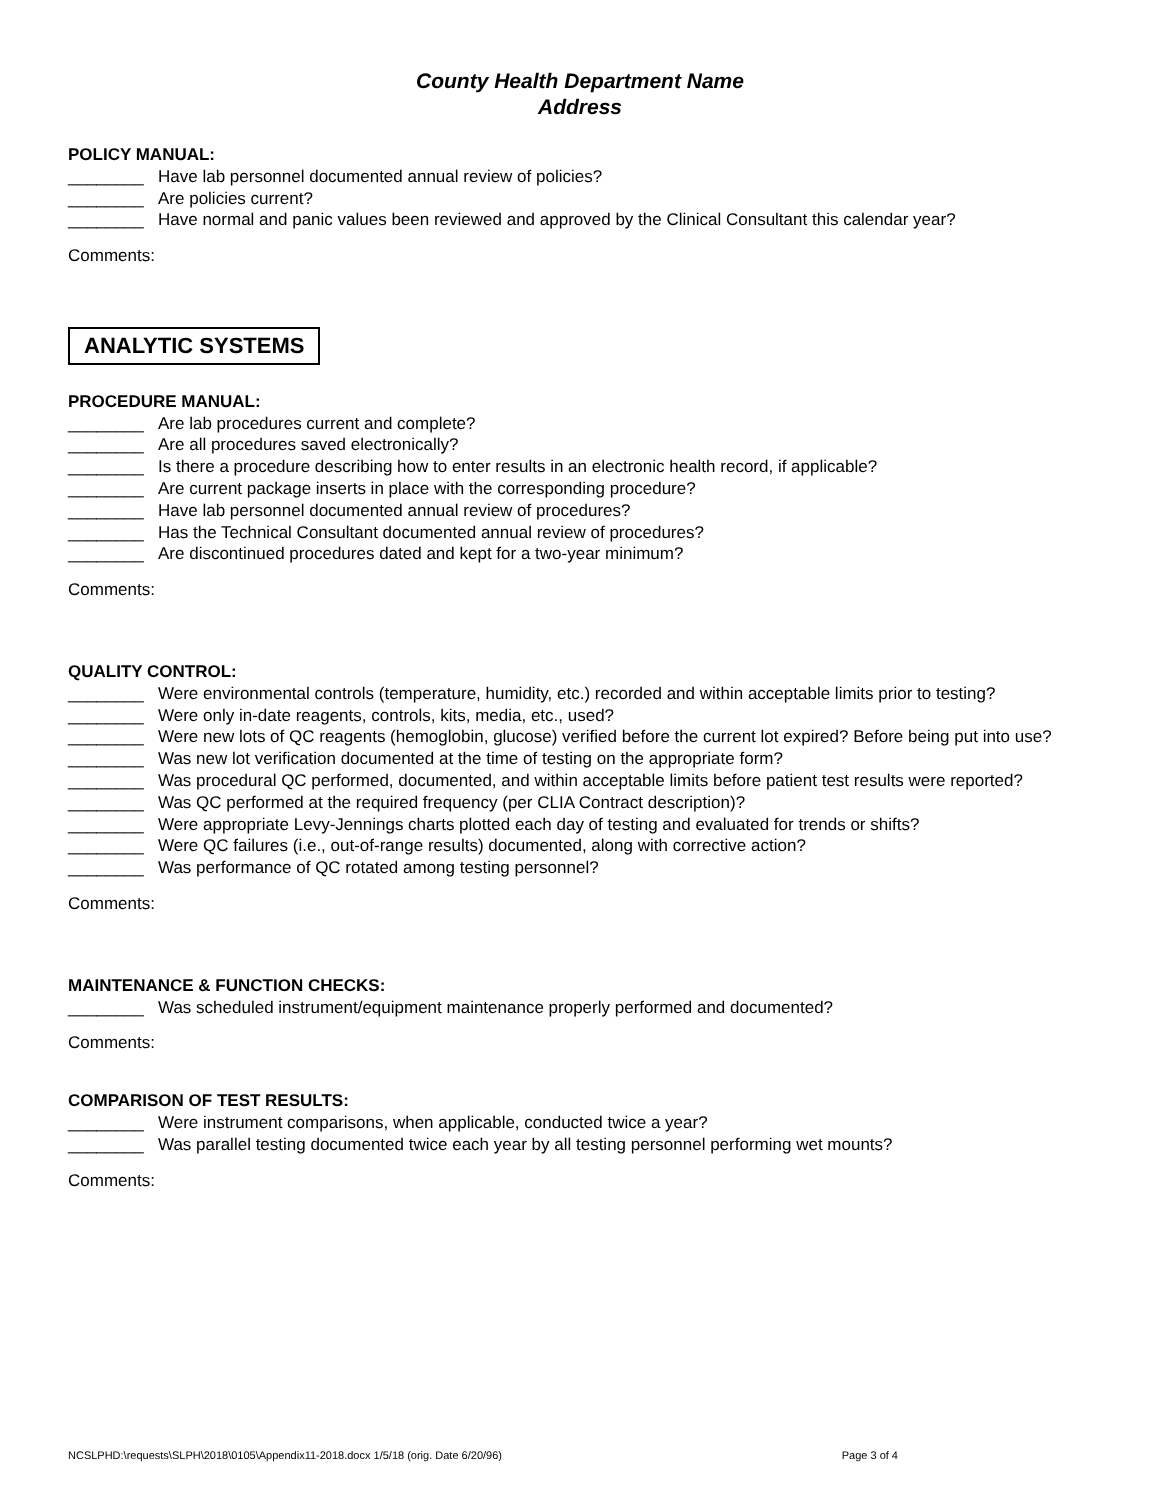County Health Department Name
Address
POLICY MANUAL:
________ Have lab personnel documented annual review of policies?
________ Are policies current?
________ Have normal and panic values been reviewed and approved by the Clinical Consultant this calendar year?
Comments:
ANALYTIC SYSTEMS
PROCEDURE MANUAL:
________ Are lab procedures current and complete?
________ Are all procedures saved electronically?
________ Is there a procedure describing how to enter results in an electronic health record, if applicable?
________ Are current package inserts in place with the corresponding procedure?
________ Have lab personnel documented annual review of procedures?
________ Has the Technical Consultant documented annual review of procedures?
________ Are discontinued procedures dated and kept for a two-year minimum?
Comments:
QUALITY CONTROL:
________ Were environmental controls (temperature, humidity, etc.) recorded and within acceptable limits prior to testing?
________ Were only in-date reagents, controls, kits, media, etc., used?
________ Were new lots of QC reagents (hemoglobin, glucose) verified before the current lot expired? Before being put into use?
________ Was new lot verification documented at the time of testing on the appropriate form?
________ Was procedural QC performed, documented, and within acceptable limits before patient test results were reported?
________ Was QC performed at the required frequency (per CLIA Contract description)?
________ Were appropriate Levy-Jennings charts plotted each day of testing and evaluated for trends or shifts?
________ Were QC failures (i.e., out-of-range results) documented, along with corrective action?
________ Was performance of QC rotated among testing personnel?
Comments:
MAINTENANCE & FUNCTION CHECKS:
________ Was scheduled instrument/equipment maintenance properly performed and documented?
Comments:
COMPARISON OF TEST RESULTS:
________ Were instrument comparisons, when applicable, conducted twice a year?
________ Was parallel testing documented twice each year by all testing personnel performing wet mounts?
Comments:
NCSLPHD:\requests\SLPH\2018\0105\Appendix11-2018.docx 1/5/18 (orig. Date 6/20/96) Page 3 of 4